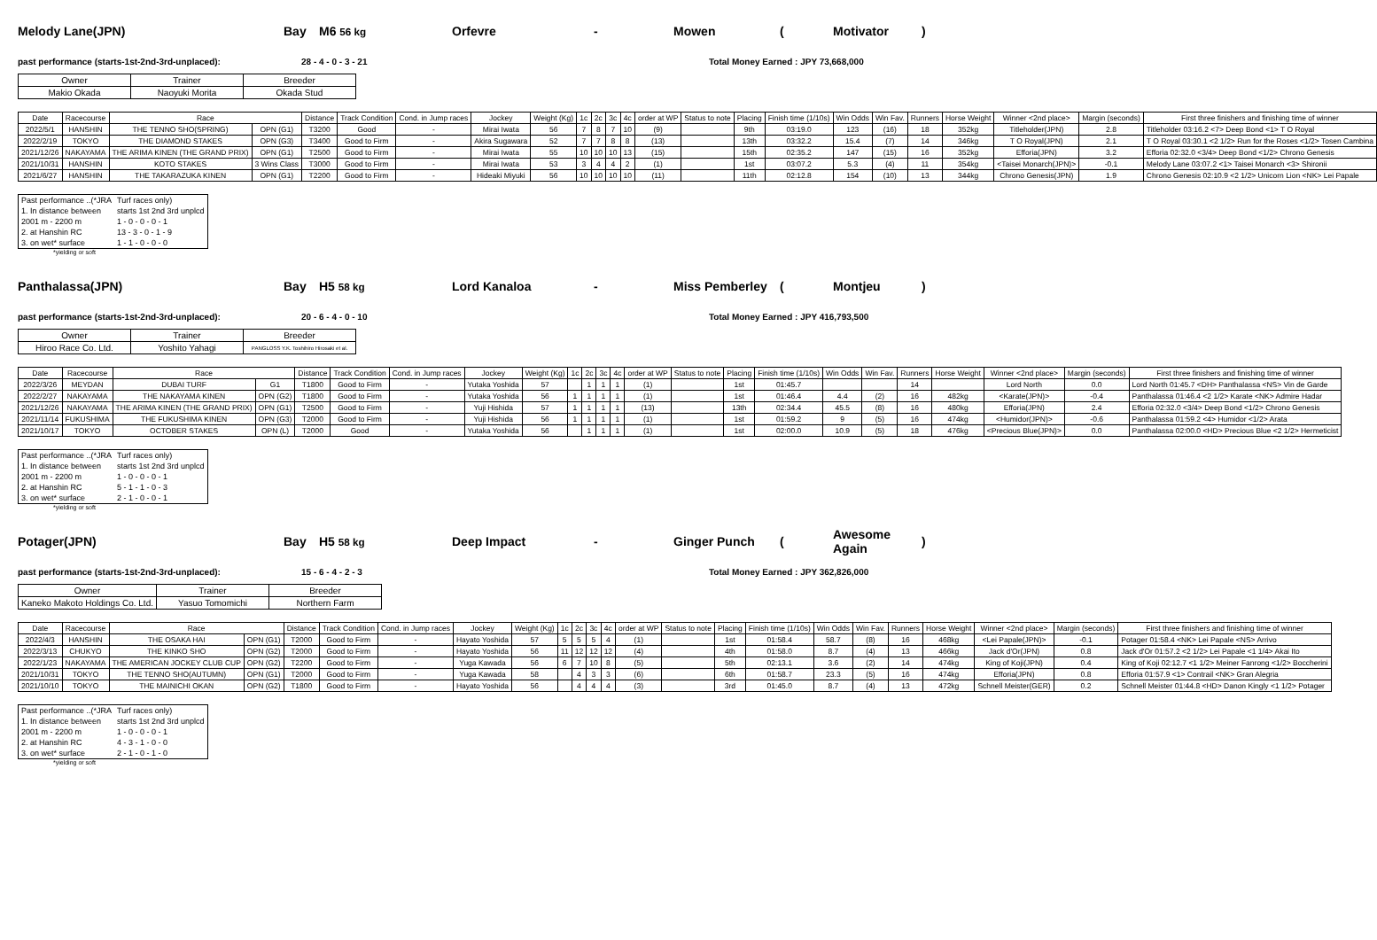Melody Lane(JPN) Bay M6 56 kg Orfevre - Mowen (Motivator)
past performance (starts-1st-2nd-3rd-unplaced): 28 - 4 - 0 - 3 - 21 Total Money Earned : JPY 73,668,000
| Owner | Trainer | Breeder |
| Makio Okada | Naoyuki Morita | Okada Stud |
| Date | Racecourse | Race | | Distance | Track Condition | Cond. in Jump races | Jockey | Weight (Kg) | 1c | 2c | 3c | 4c | order at WP | Status to note | Placing | Finish time (1/10s) | Win Odds | Win Fav. | Runners | Horse Weight | Winner <2nd place> | Margin (seconds) | First three finishers and finishing time of winner |
| --- | --- | --- | --- | --- | --- | --- | --- | --- | --- | --- | --- | --- | --- | --- | --- | --- | --- | --- | --- | --- | --- | --- | --- |
| 2022/5/1 | HANSHIN | THE TENNO SHO(SPRING) | OPN (G1) | T3200 | Good | - | Mirai Iwata | 56 | 7 | 8 | 7 | 10 | (9) | | 9th | 03:19.0 | 123 | (16) | 18 | 352kg | Titleholder(JPN) | 2.8 | Titleholder 03:16.2 <7> Deep Bond <1> T O Royal |
| 2022/2/19 | TOKYO | THE DIAMOND STAKES | OPN (G3) | T3400 | Good to Firm | - | Akira Sugawara | 52 | 7 | 7 | 8 | 8 | (13) | | 13th | 03:32.2 | 15.4 | (7) | 14 | 346kg | T O Royal(JPN) | 2.1 | T O Royal 03:30.1 <2 1/2> Run for the Roses <1/2> Tosen Cambina |
| 2021/12/26 | NAKAYAMA | THE ARIMA KINEN (THE GRAND PRIX) | OPN (G1) | T2500 | Good to Firm | - | Mirai Iwata | 55 | 10 | 10 | 10 | 13 | (15) | | 15th | 02:35.2 | 147 | (15) | 16 | 352kg | Efforia(JPN) | 3.2 | Efforia 02:32.0 <3/4> Deep Bond <1/2> Chrono Genesis |
| 2021/10/31 | HANSHIN | KOTO STAKES | 3 Wins Class | T3000 | Good to Firm | - | Mirai Iwata | 53 | 3 | 4 | 4 | 2 | (1) | | 1st | 03:07.2 | 5.3 | (4) | 11 | 354kg | <Taisei Monarch(JPN)> | -0.1 | Melody Lane 03:07.2 <1> Taisei Monarch <3> Shironii |
| 2021/6/27 | HANSHIN | THE TAKARAZUKA KINEN | OPN (G1) | T2200 | Good to Firm | - | Hideaki Miyuki | 56 | 10 | 10 | 10 | 10 | (11) | | 11th | 02:12.8 | 154 | (10) | 13 | 344kg | Chrono Genesis(JPN) | 1.9 | Chrono Genesis 02:10.9 <2 1/2> Unicorn Lion <NK> Lei Papale |
| Past performance ..(*JRA | Turf races only) |
| 1. In distance between | starts 1st 2nd 3rd unplcd |
| 2001 m - 2200 m | 1 - 0 - 0 - 0 - 1 |
| 2. at Hanshin RC | 13 - 3 - 0 - 1 - 9 |
| 3. on wet* surface | 1 - 1 - 0 - 0 - 0 |
*yielding or soft
Panthalassa(JPN) Bay H5 58 kg Lord Kanaloa - Miss Pemberley (Montjeu)
past performance (starts-1st-2nd-3rd-unplaced): 20 - 6 - 4 - 0 - 10 Total Money Earned : JPY 416,793,500
| Owner | Trainer | Breeder |
| Hiroo Race Co. Ltd. | Yoshito Yahagi | PANGLOSS Y.K. Toshihiro Hirosaki et al. |
| Date | Racecourse | Race | | Distance | Track Condition | Cond. in Jump races | Jockey | Weight (Kg) | 1c | 2c | 3c | 4c | order at WP | Status to note | Placing | Finish time (1/10s) | Win Odds | Win Fav. | Runners | Horse Weight | Winner <2nd place> | Margin (seconds) | First three finishers and finishing time of winner |
| --- | --- | --- | --- | --- | --- | --- | --- | --- | --- | --- | --- | --- | --- | --- | --- | --- | --- | --- | --- | --- | --- | --- | --- |
| 2022/3/26 | MEYDAN | DUBAI TURF | G1 | T1800 | Good to Firm | - | Yutaka Yoshida | 57 | | 1 | 1 | 1 | (1) | | 1st | 01:45.7 | | | 14 | | Lord North | 0.0 | Lord North 01:45.7 <DH> Panthalassa <NS> Vin de Garde |
| 2022/2/27 | NAKAYAMA | THE NAKAYAMA KINEN | OPN (G2) | T1800 | Good to Firm | - | Yutaka Yoshida | 56 | 1 | 1 | 1 | 1 | (1) | | 1st | 01:46.4 | 4.4 | (2) | 16 | 482kg | <Karate(JPN)> | -0.4 | Panthalassa 01:46.4 <2 1/2> Karate <NK> Admire Hadar |
| 2021/12/26 | NAKAYAMA | THE ARIMA KINEN (THE GRAND PRIX) | OPN (G1) | T2500 | Good to Firm | - | Yuji Hishida | 57 | 1 | 1 | 1 | 1 | (13) | | 13th | 02:34.4 | 45.5 | (8) | 16 | 480kg | Efforia(JPN) | 2.4 | Efforia 02:32.0 <3/4> Deep Bond <1/2> Chrono Genesis |
| 2021/11/14 | FUKUSHIMA | THE FUKUSHIMA KINEN | OPN (G3) | T2000 | Good to Firm | - | Yuji Hishida | 56 | 1 | 1 | 1 | 1 | (1) | | 1st | 01:59.2 | 9 | (5) | 16 | 474kg | <Humidor(JPN)> | -0.6 | Panthalassa 01:59.2 <4> Humidor <1/2> Arata |
| 2021/10/17 | TOKYO | OCTOBER STAKES | OPN (L) | T2000 | Good | - | Yutaka Yoshida | 56 | | 1 | 1 | 1 | (1) | | 1st | 02:00.0 | 10.9 | (5) | 18 | 476kg | <Precious Blue(JPN)> | 0.0 | Panthalassa 02:00.0 <HD> Precious Blue <2 1/2> Hermeticist |
| Past performance ..(*JRA | Turf races only) |
| 1. In distance between | starts 1st 2nd 3rd unplcd |
| 2001 m - 2200 m | 1 - 0 - 0 - 0 - 1 |
| 2. at Hanshin RC | 5 - 1 - 1 - 0 - 3 |
| 3. on wet* surface | 2 - 1 - 0 - 0 - 1 |
*yielding or soft
Potager(JPN) Bay H5 58 kg Deep Impact - Ginger Punch (Awesome Again)
past performance (starts-1st-2nd-3rd-unplaced): 15 - 6 - 4 - 2 - 3 Total Money Earned : JPY 362,826,000
| Owner | Trainer | Breeder |
| Kaneko Makoto Holdings Co. Ltd. | Yasuo Tomomichi | Northern Farm |
| Date | Racecourse | Race | | Distance | Track Condition | Cond. in Jump races | Jockey | Weight (Kg) | 1c | 2c | 3c | 4c | order at WP | Status to note | Placing | Finish time (1/10s) | Win Odds | Win Fav. | Runners | Horse Weight | Winner <2nd place> | Margin (seconds) | First three finishers and finishing time of winner |
| --- | --- | --- | --- | --- | --- | --- | --- | --- | --- | --- | --- | --- | --- | --- | --- | --- | --- | --- | --- | --- | --- | --- | --- |
| 2022/4/3 | HANSHIN | THE OSAKA HAI | OPN (G1) | T2000 | Good to Firm | - | Hayato Yoshida | 57 | 5 | 5 | 5 | 4 | (1) | | 1st | 01:58.4 | 58.7 | (8) | 16 | 468kg | <Lei Papale(JPN)> | -0.1 | Potager 01:58.4 <NK> Lei Papale <NS> Arrivo |
| 2022/3/13 | CHUKYO | THE KINKO SHO | OPN (G2) | T2000 | Good to Firm | - | Hayato Yoshida | 56 | 11 | 12 | 12 | 12 | (4) | | 4th | 01:58.0 | 8.7 | (4) | 13 | 466kg | Jack d'Or(JPN) | 0.8 | Jack d'Or 01:57.2 <2 1/2> Lei Papale <1 1/4> Akai Ito |
| 2022/1/23 | NAKAYAMA | THE AMERICAN JOCKEY CLUB CUP | OPN (G2) | T2200 | Good to Firm | - | Yuga Kawada | 56 | 6 | 7 | 10 | 8 | (5) | | 5th | 02:13.1 | 3.6 | (2) | 14 | 474kg | King of Koji(JPN) | 0.4 | King of Koji 02:12.7 <1 1/2> Meiner Fanrong <1/2> Boccherini |
| 2021/10/31 | TOKYO | THE TENNO SHO(AUTUMN) | OPN (G1) | T2000 | Good to Firm | - | Yuga Kawada | 58 | | 4 | 3 | 3 | (6) | | 6th | 01:58.7 | 23.3 | (5) | 16 | 474kg | Efforia(JPN) | 0.8 | Efforia 01:57.9 <1> Contrail <NK> Gran Alegria |
| 2021/10/10 | TOKYO | THE MAINICHI OKAN | OPN (G2) | T1800 | Good to Firm | - | Hayato Yoshida | 56 | | 4 | 4 | 4 | (3) | | 3rd | 01:45.0 | 8.7 | (4) | 13 | 472kg | Schnell Meister(GER) | 0.2 | Schnell Meister 01:44.8 <HD> Danon Kingly <1 1/2> Potager |
| Past performance ..(*JRA | Turf races only) |
| 1. In distance between | starts 1st 2nd 3rd unplcd |
| 2001 m - 2200 m | 1 - 0 - 0 - 0 - 1 |
| 2. at Hanshin RC | 4 - 3 - 1 - 0 - 0 |
| 3. on wet* surface | 2 - 1 - 0 - 1 - 0 |
*yielding or soft